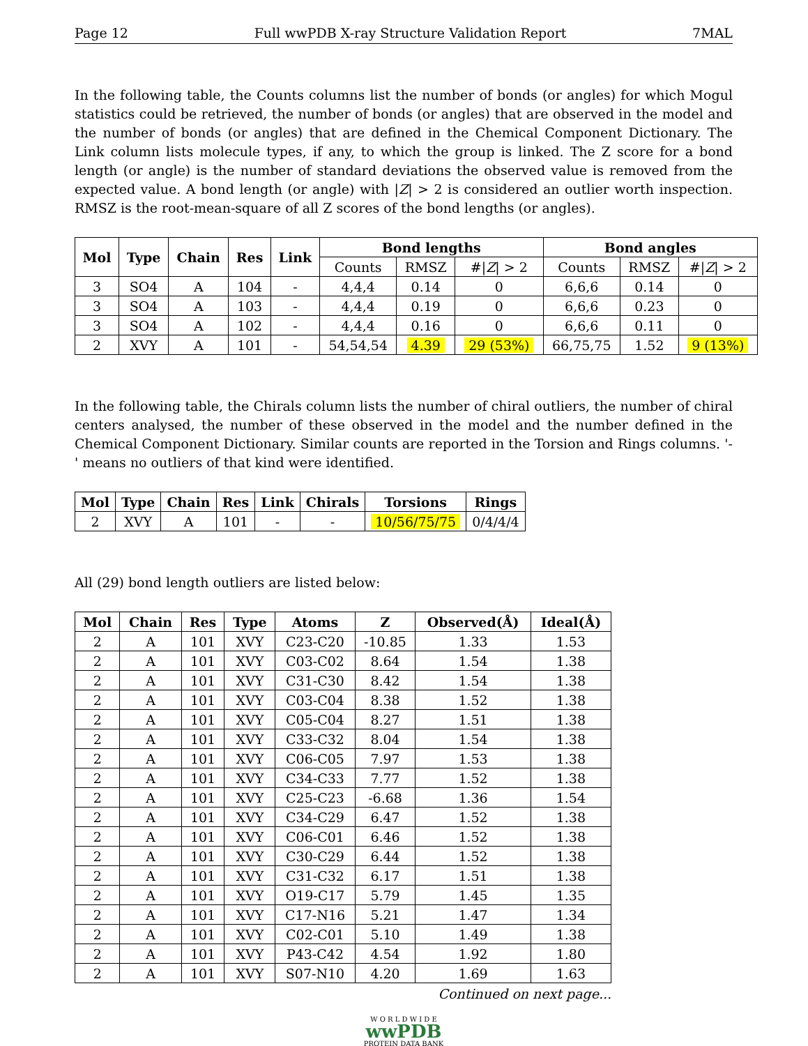Page 12 Full wwPDB X-ray Structure Validation Report 7MAL
In the following table, the Counts columns list the number of bonds (or angles) for which Mogul statistics could be retrieved, the number of bonds (or angles) that are observed in the model and the number of bonds (or angles) that are defined in the Chemical Component Dictionary. The Link column lists molecule types, if any, to which the group is linked. The Z score for a bond length (or angle) is the number of standard deviations the observed value is removed from the expected value. A bond length (or angle) with |Z| > 2 is considered an outlier worth inspection. RMSZ is the root-mean-square of all Z scores of the bond lengths (or angles).
| Mol | Type | Chain | Res | Link | Bond lengths | | | Bond angles | | |
| --- | --- | --- | --- | --- | --- | --- | --- | --- | --- | --- |
| | | | | | Counts | RMSZ | #/ Z / > 2 | Counts | RMSZ | #/ Z / > 2 |
| 3 | SO4 | A | 104 | - | 4,4,4 | 0.14 | 0 | 6,6,6 | 0.14 | 0 |
| 3 | SO4 | A | 103 | - | 4,4,4 | 0.19 | 0 | 6,6,6 | 0.23 | 0 |
| 3 | SO4 | A | 102 | - | 4,4,4 | 0.16 | 0 | 6,6,6 | 0.11 | 0 |
| 2 | XVY | A | 101 | - | 54,54,54 | 4.39 | 29 (53%) | 66,75,75 | 1.52 | 9 (13%) |
In the following table, the Chirals column lists the number of chiral outliers, the number of chiral centers analysed, the number of these observed in the model and the number defined in the Chemical Component Dictionary. Similar counts are reported in the Torsion and Rings columns. '-' means no outliers of that kind were identified.
| Mol | Type | Chain | Res | Link | Chirals | Torsions | Rings |
| --- | --- | --- | --- | --- | --- | --- | --- |
| 2 | XVY | A | 101 | - | - | 10/56/75/75 | 0/4/4/4 |
All (29) bond length outliers are listed below:
| Mol | Chain | Res | Type | Atoms | Z | Observed(Å) | Ideal(Å) |
| --- | --- | --- | --- | --- | --- | --- | --- |
| 2 | A | 101 | XVY | C23-C20 | -10.85 | 1.33 | 1.53 |
| 2 | A | 101 | XVY | C03-C02 | 8.64 | 1.54 | 1.38 |
| 2 | A | 101 | XVY | C31-C30 | 8.42 | 1.54 | 1.38 |
| 2 | A | 101 | XVY | C03-C04 | 8.38 | 1.52 | 1.38 |
| 2 | A | 101 | XVY | C05-C04 | 8.27 | 1.51 | 1.38 |
| 2 | A | 101 | XVY | C33-C32 | 8.04 | 1.54 | 1.38 |
| 2 | A | 101 | XVY | C06-C05 | 7.97 | 1.53 | 1.38 |
| 2 | A | 101 | XVY | C34-C33 | 7.77 | 1.52 | 1.38 |
| 2 | A | 101 | XVY | C25-C23 | -6.68 | 1.36 | 1.54 |
| 2 | A | 101 | XVY | C34-C29 | 6.47 | 1.52 | 1.38 |
| 2 | A | 101 | XVY | C06-C01 | 6.46 | 1.52 | 1.38 |
| 2 | A | 101 | XVY | C30-C29 | 6.44 | 1.52 | 1.38 |
| 2 | A | 101 | XVY | C31-C32 | 6.17 | 1.51 | 1.38 |
| 2 | A | 101 | XVY | O19-C17 | 5.79 | 1.45 | 1.35 |
| 2 | A | 101 | XVY | C17-N16 | 5.21 | 1.47 | 1.34 |
| 2 | A | 101 | XVY | C02-C01 | 5.10 | 1.49 | 1.38 |
| 2 | A | 101 | XVY | P43-C42 | 4.54 | 1.92 | 1.80 |
| 2 | A | 101 | XVY | S07-N10 | 4.20 | 1.69 | 1.63 |
Continued on next page...
W O R L D W I D E
wwPDB
PROTEIN DATA BANK